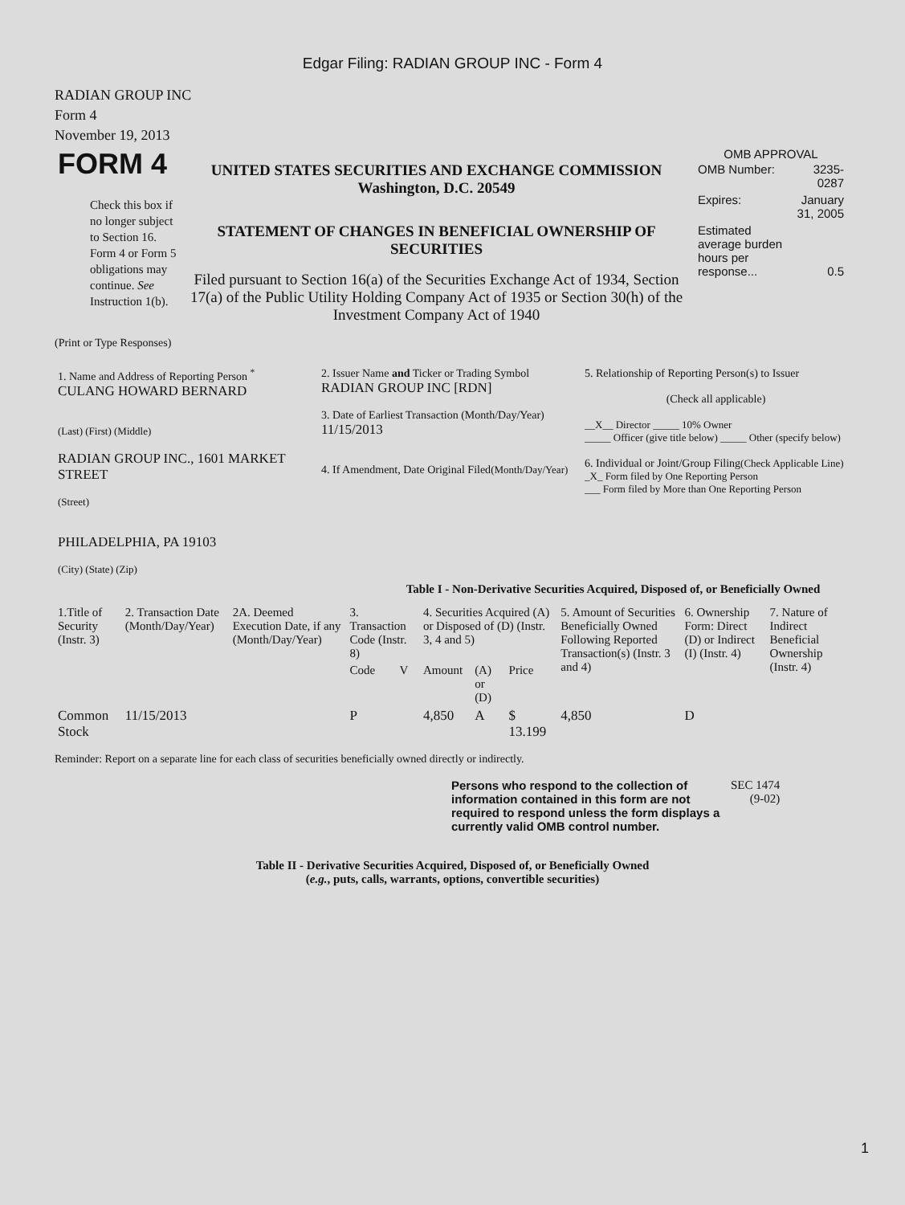Edgar Filing: RADIAN GROUP INC - Form 4
RADIAN GROUP INC
Form 4
November 19, 2013
| FORM 4 Check this box if no longer subject to Section 16. Form 4 or Form 5 obligations may continue. See Instruction 1(b). | UNITED STATES SECURITIES AND EXCHANGE COMMISSION Washington, D.C. 20549 STATEMENT OF CHANGES IN BENEFICIAL OWNERSHIP OF SECURITIES Filed pursuant to Section 16(a) of the Securities Exchange Act of 1934, Section 17(a) of the Public Utility Holding Company Act of 1935 or Section 30(h) of the Investment Company Act of 1940 | OMB APPROVAL / OMB Number: / 3235-0287 / / Expires: / January 31, 2005 / / Estimated average burden hours per response... / 0.5 / |
(Print or Type Responses)
| 1. Name and Address of Reporting Person <sup>*</sup> CULANG HOWARD BERNARD (Last) (First) (Middle) RADIAN GROUP INC., 1601 MARKET STREET (Street) PHILADELPHIA, PA 19103 (City) (State) (Zip) | 2. Issuer Name and Ticker or Trading Symbol RADIAN GROUP INC [RDN] 3. Date of Earliest Transaction (Month/Day/Year) 11/15/2013 4. If Amendment, Date Original Filed (Month/Day/Year) | 5. Relationship of Reporting Person(s) to Issuer (Check all applicable) __X__ Director _____ 10% Owner _____ Officer (give title below) _____ Other (specify below) 6. Individual or Joint/Group Filing (Check Applicable Line) _X_ Form filed by One Reporting Person ___ Form filed by More than One Reporting Person |
Table I - Non-Derivative Securities Acquired, Disposed of, or Beneficially Owned
| 1.Title of Security (Instr. 3) | 2. Transaction Date (Month/Day/Year) | 2A. Deemed Execution Date, if any (Month/Day/Year) | 3. Transaction Code (Instr. 8) | | 4. Securities Acquired (A) or Disposed of (D) (Instr. 3, 4 and 5) | | | 5. Amount of Securities Beneficially Owned Following Reported Transaction(s) (Instr. 3 and 4) | 6. Ownership Form: Direct (D) or Indirect (I) (Instr. 4) | 7. Nature of Indirect Beneficial Ownership (Instr. 4) |
| --- | --- | --- | --- | --- | --- | --- | --- | --- | --- | --- |
| | | | Code | V | Amount | (A) or (D) | Price | | | |
| Common Stock | 11/15/2013 | | P | | 4,850 | A | $ 13.199 | 4,850 | D | |
Reminder: Report on a separate line for each class of securities beneficially owned directly or indirectly.
| Persons who respond to the collection of information contained in this form are not required to respond unless the form displays a currently valid OMB control number. | SEC 1474 (9-02) |
Table II - Derivative Securities Acquired, Disposed of, or Beneficially Owned
(e.g., puts, calls, warrants, options, convertible securities)
1